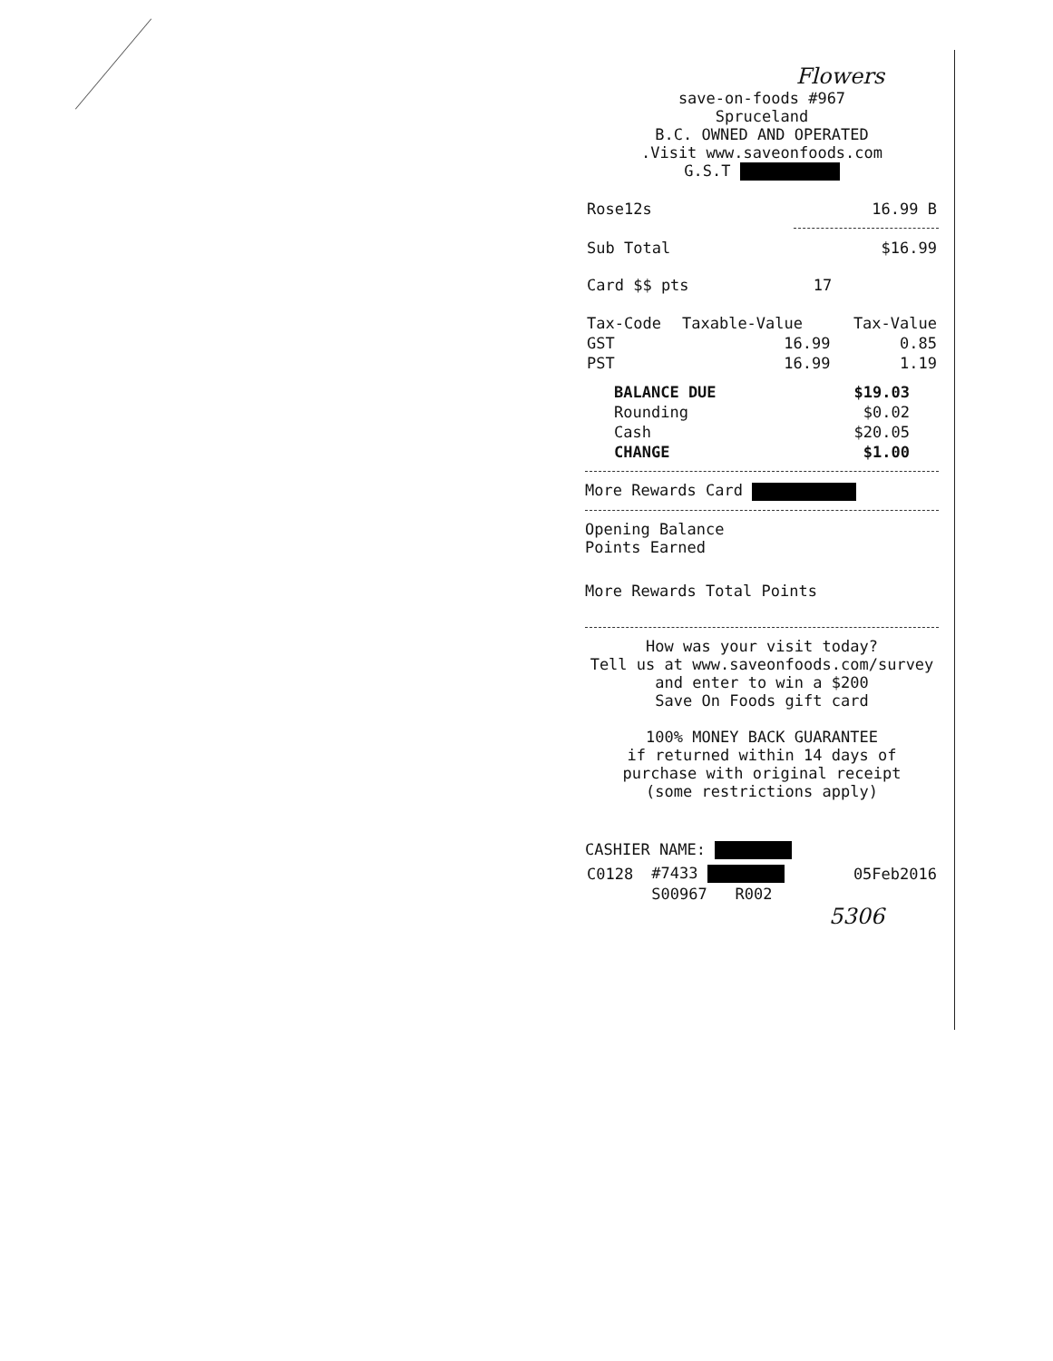Flowers
save-on-foods #967
Spruceland
B.C. OWNED AND OPERATED
.Visit www.saveonfoods.com
G.S.T
| Rose12s | 16.99 B |
| Sub Total | $16.99 |
| Card $$ pts | 17 |
| Tax-Code | Taxable-Value | Tax-Value |
| --- | --- | --- |
| GST | 16.99 | 0.85 |
| PST | 16.99 | 1.19 |
| BALANCE DUE | $19.03 |
| Rounding | $0.02 |
| Cash | $20.05 |
| CHANGE | $1.00 |
More Rewards Card
Opening Balance
Points Earned
More Rewards Total Points
How was your visit today?
Tell us at www.saveonfoods.com/survey
and enter to win a $200
Save On Foods gift card
100% MONEY BACK GUARANTEE
if returned within 14 days of
purchase with original receipt
(some restrictions apply)
CASHIER NAME:
| C0128 | #7433 | 05Feb2016 |
| | S00967 R002 | |
5306